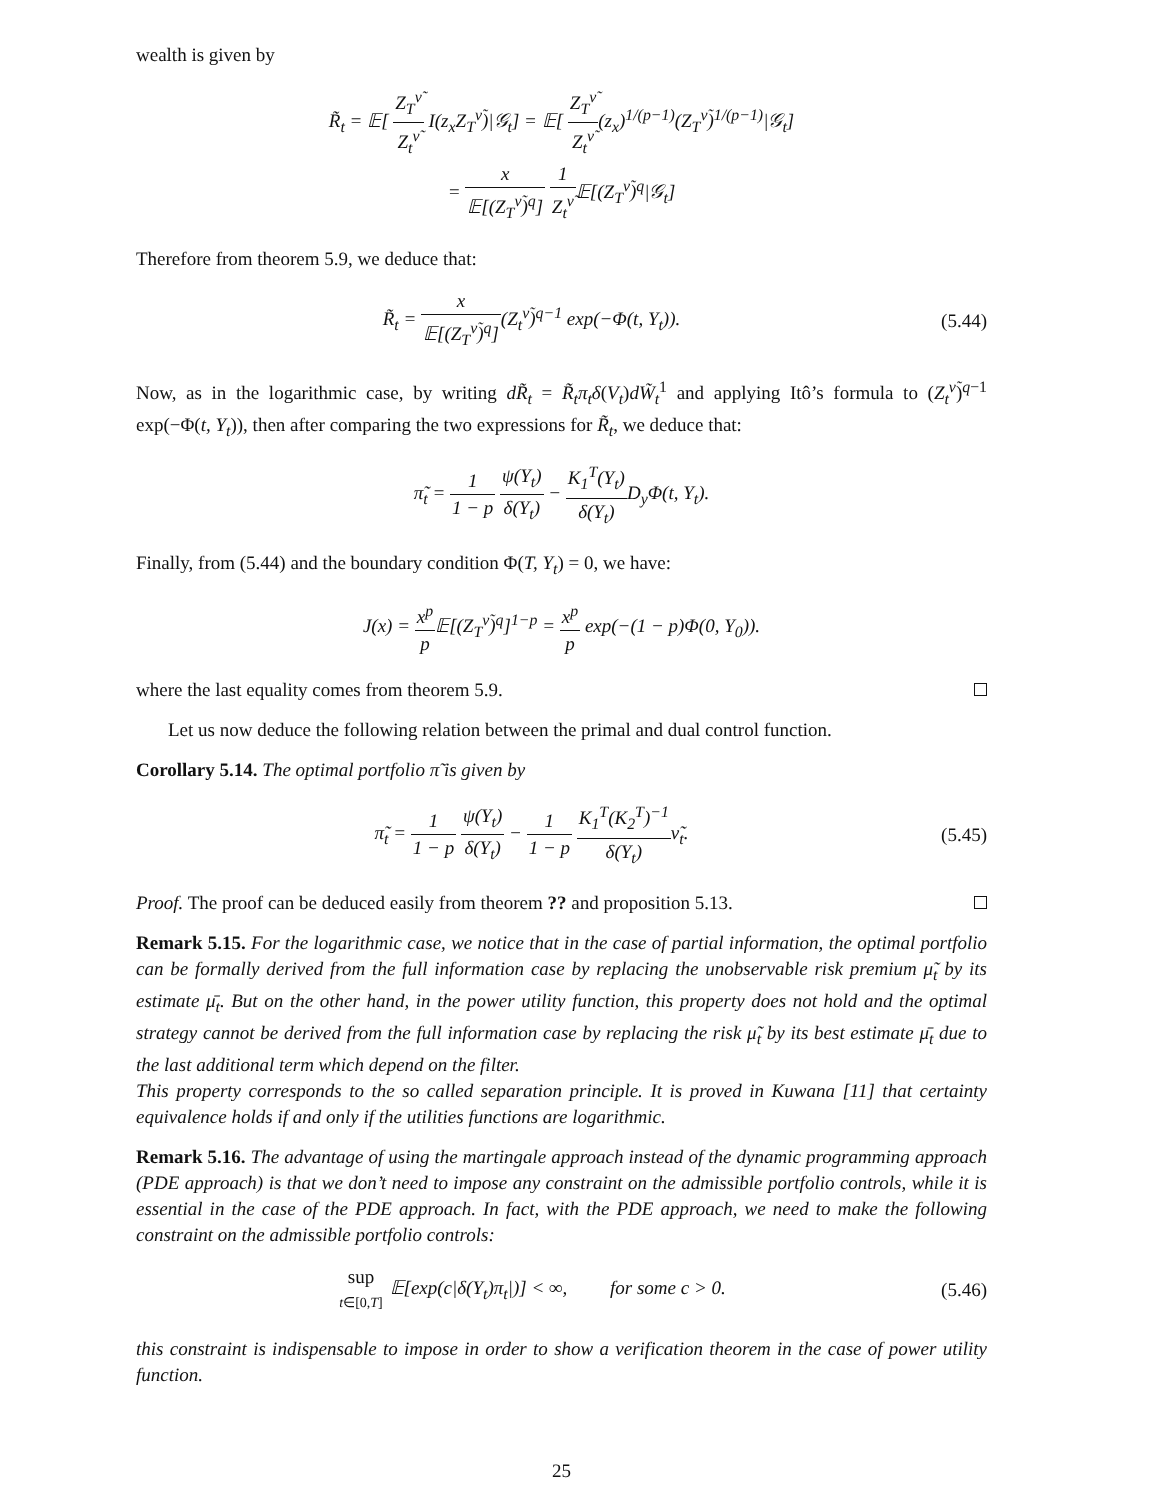wealth is given by
R̃<sub>t</sub> = 𝔼[ Z<sub>T</sub><sup>ν̃</sup> Z<sub>t</sub><sup>ν̃</sup> I(z<sub>x</sub>Z<sub>T</sub><sup>ν̃</sup>)|𝒢<sub>t</sub>] = 𝔼[ Z<sub>T</sub><sup>ν̃</sup> Z<sub>t</sub><sup>ν̃</sup>(z<sub>x</sub>)<sup>1/(p−1)</sup>(Z<sub>T</sub><sup>ν̃</sup>)<sup>1/(p−1)</sup>|𝒢<sub>t</sub>]
= x 𝔼[(Z<sub>T</sub><sup>ν̃</sup>)<sup>q</sup>] 1 Z<sub>t</sub><sup>ν̃</sup>𝔼[(Z<sub>T</sub><sup>ν̃</sup>)<sup>q</sup>|𝒢<sub>t</sub>]
Therefore from theorem 5.9, we deduce that:
R̃<sub>t</sub> = x 𝔼[(Z<sub>T</sub><sup>ν̃</sup>)<sup>q</sup>](Z<sub>t</sub><sup>ν̃</sup>)<sup>q−1</sup> exp(−Φ(t, Y<sub>t</sub>)).
(5.44)
Now, as in the logarithmic case, by writing dR̃<sub>t</sub> = R̃<sub>t</sub>π<sub>t</sub>δ(V<sub>t</sub>)dW̃<sub>t</sub><sup>1</sup> and applying Itô’s formula to (Z<sub>t</sub><sup>ν̃</sup>)<sup>q−1</sup> exp(−Φ(t, Y<sub>t</sub>)), then after comparing the two expressions for R̃<sub>t</sub>, we deduce that:
π̃<sub>t</sub> = 1 1 − p ψ(Y<sub>t</sub>) δ(Y<sub>t</sub>) − K<sub>1</sub><sup>T</sup>(Y<sub>t</sub>) δ(Y<sub>t</sub>) D<sub>y</sub>Φ(t, Y<sub>t</sub>).
Finally, from (5.44) and the boundary condition Φ(T, Y<sub>t</sub>) = 0, we have:
J(x) = x<sup>p</sup> p 𝔼[(Z<sub>T</sub><sup>ν̃</sup>)<sup>q</sup>]<sup>1−p</sup> = x<sup>p</sup> p exp(−(1 − p)Φ(0, Y<sub>0</sub>)).
where the last equality comes from theorem 5.9.
Let us now deduce the following relation between the primal and dual control function.
Corollary 5.14. The optimal portfolio π̃ is given by
π̃<sub>t</sub> = 1 1 − p ψ(Y<sub>t</sub>) δ(Y<sub>t</sub>) − 1 1 − p K<sub>1</sub><sup>T</sup>(K<sub>2</sub><sup>T</sup>)<sup>−1</sup> δ(Y<sub>t</sub>) ν̃<sub>t</sub>.
(5.45)
Proof. The proof can be deduced easily from theorem ?? and proposition 5.13.
Remark 5.15. For the logarithmic case, we notice that in the case of partial information, the optimal portfolio can be formally derived from the full information case by replacing the unobservable risk premium μ̃<sub>t</sub> by its estimate μ̄<sub>t</sub>. But on the other hand, in the power utility function, this property does not hold and the optimal strategy cannot be derived from the full information case by replacing the risk μ̃<sub>t</sub> by its best estimate μ̄<sub>t</sub> due to the last additional term which depend on the filter.
This property corresponds to the so called separation principle. It is proved in Kuwana [11] that certainty equivalence holds if and only if the utilities functions are logarithmic.
Remark 5.16. The advantage of using the martingale approach instead of the dynamic programming approach (PDE approach) is that we don’t need to impose any constraint on the admissible portfolio controls, while it is essential in the case of the PDE approach. In fact, with the PDE approach, we need to make the following constraint on the admissible portfolio controls:
sup t∈[0,T] 𝔼[exp(c|δ(Y<sub>t</sub>)π<sub>t</sub>|)] < ∞, for some c > 0.
(5.46)
this constraint is indispensable to impose in order to show a verification theorem in the case of power utility function.
25